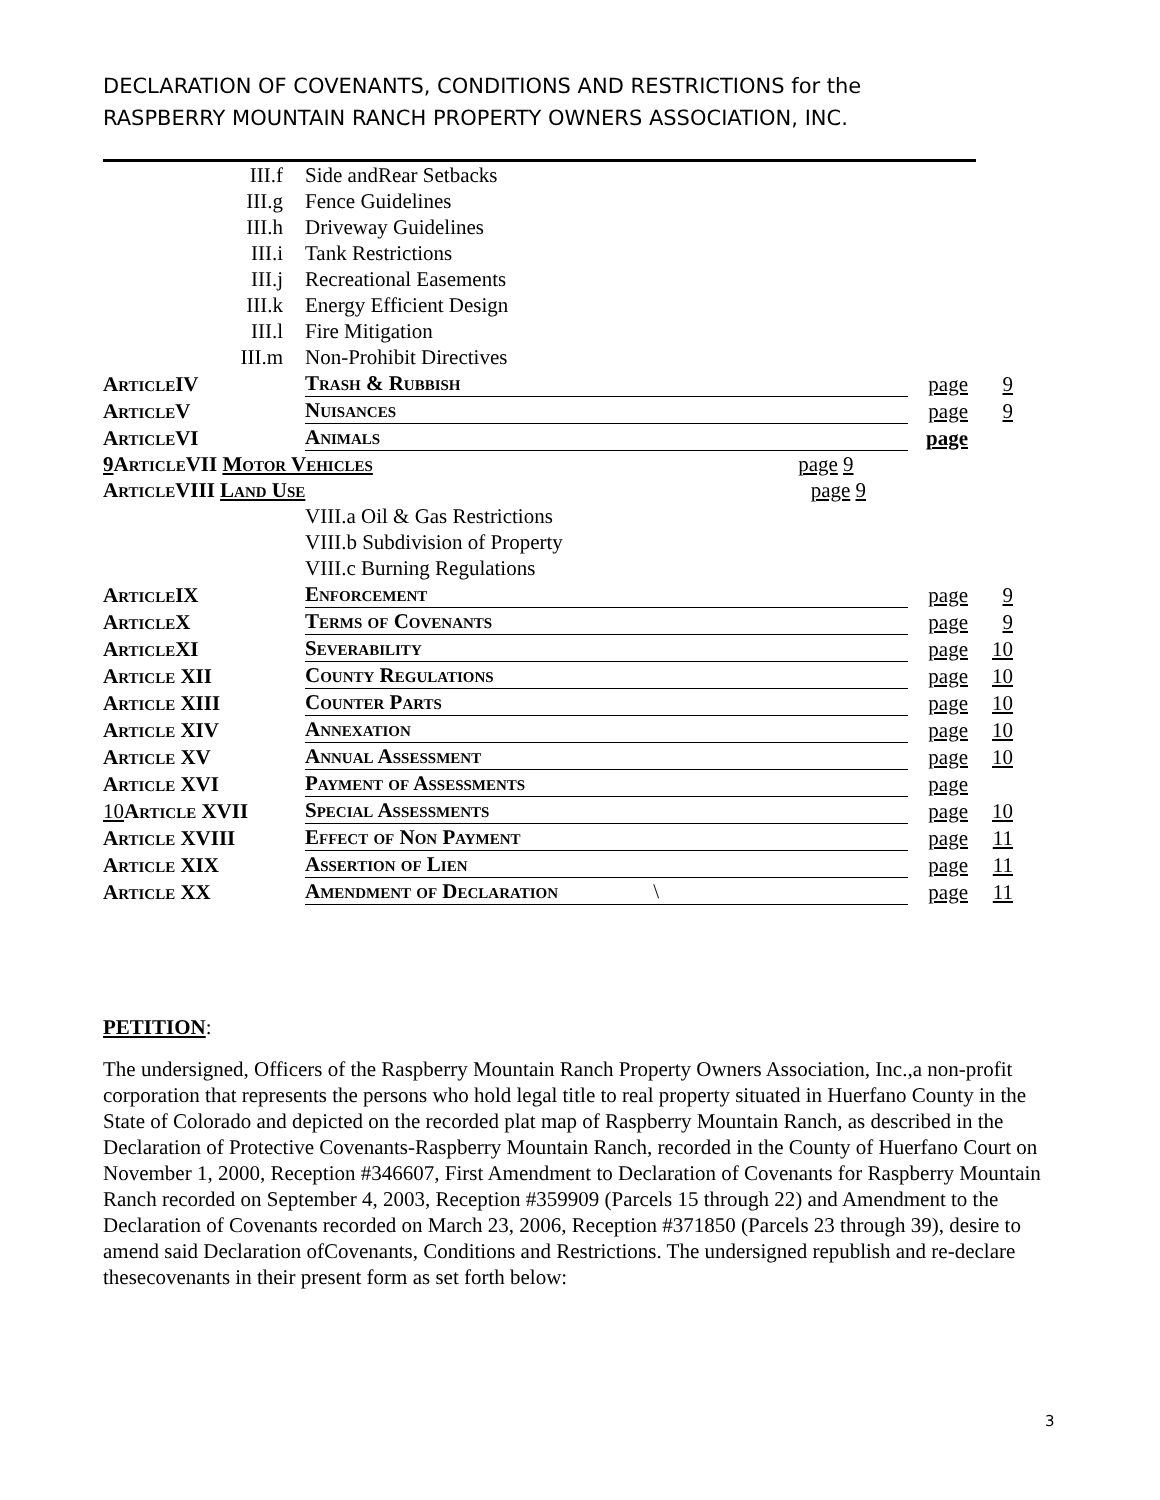DECLARATION OF COVENANTS, CONDITIONS AND RESTRICTIONS for the
RASPBERRY MOUNTAIN RANCH PROPERTY OWNERS ASSOCIATION, INC.
| III.f | Side andRear Setbacks | | |
| III.g | Fence Guidelines | | |
| III.h | Driveway Guidelines | | |
| III.i | Tank Restrictions | | |
| III.j | Recreational Easements | | |
| III.k | Energy Efficient Design | | |
| III.l | Fire Mitigation | | |
| III.m | Non-Prohibit Directives | | |
| ArticleIV | Trash & Rubbish | page | 9 |
| ArticleV | Nuisances | page | 9 |
| ArticleVI | Animals | page | |
| 9 ArticleVII Motor Vehicles page 9 | | | |
| ArticleVIII Land Use page 9 | | | |
| | VIII.a Oil & Gas Restrictions | | |
| | VIII.b Subdivision of Property | | |
| | VIII.c Burning Regulations | | |
| ArticleIX | Enforcement | page | 9 |
| ArticleX | Terms of Covenants | page | 9 |
| ArticleXI | Severability | page | 10 |
| Article XII | County Regulations | page | 10 |
| Article XIII | Counter Parts | page | 10 |
| Article XIV | Annexation | page | 10 |
| Article XV | Annual Assessment | page | 10 |
| Article XVI | Payment of Assessments | page | |
| 10 Article XVII | Special Assessments | page | 10 |
| Article XVIII | Effect of Non Payment | page | 11 |
| Article XIX | Assertion of Lien | page | 11 |
| Article XX | Amendment of Declaration \ | page | 11 |
PETITION:
The undersigned, Officers of the Raspberry Mountain Ranch Property Owners Association, Inc.,a non-profit corporation that represents the persons who hold legal title to real property situated in Huerfano County in the State of Colorado and depicted on the recorded plat map of Raspberry Mountain Ranch, as described in the Declaration of Protective Covenants-Raspberry Mountain Ranch, recorded in the County of Huerfano Court on November 1, 2000, Reception #346607, First Amendment to Declaration of Covenants for Raspberry Mountain Ranch recorded on September 4, 2003, Reception #359909 (Parcels 15 through 22) and Amendment to the Declaration of Covenants recorded on March 23, 2006, Reception #371850 (Parcels 23 through 39), desire to amend said Declaration ofCovenants, Conditions and Restrictions. The undersigned republish and re-declare thesecovenants in their present form as set forth below:
3